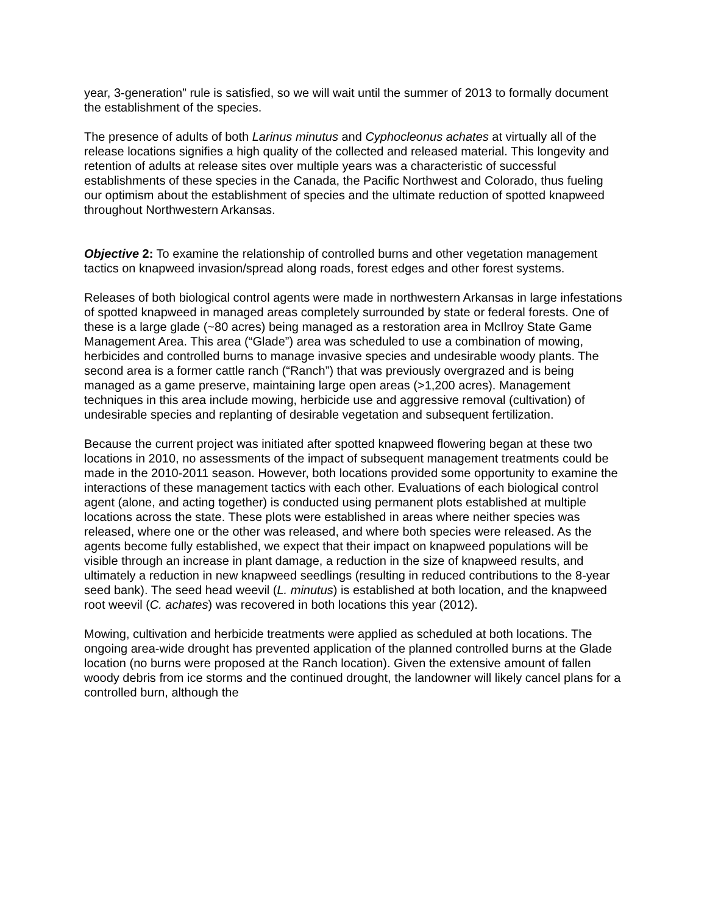year, 3-generation” rule is satisfied, so we will wait until the summer of 2013 to formally document the establishment of the species.
The presence of adults of both Larinus minutus and Cyphocleonus achates at virtually all of the release locations signifies a high quality of the collected and released material. This longevity and retention of adults at release sites over multiple years was a characteristic of successful establishments of these species in the Canada, the Pacific Northwest and Colorado, thus fueling our optimism about the establishment of species and the ultimate reduction of spotted knapweed throughout Northwestern Arkansas.
Objective 2: To examine the relationship of controlled burns and other vegetation management tactics on knapweed invasion/spread along roads, forest edges and other forest systems.
Releases of both biological control agents were made in northwestern Arkansas in large infestations of spotted knapweed in managed areas completely surrounded by state or federal forests. One of these is a large glade (~80 acres) being managed as a restoration area in McIlroy State Game Management Area. This area (“Glade”) area was scheduled to use a combination of mowing, herbicides and controlled burns to manage invasive species and undesirable woody plants. The second area is a former cattle ranch (“Ranch”) that was previously overgrazed and is being managed as a game preserve, maintaining large open areas (>1,200 acres). Management techniques in this area include mowing, herbicide use and aggressive removal (cultivation) of undesirable species and replanting of desirable vegetation and subsequent fertilization.
Because the current project was initiated after spotted knapweed flowering began at these two locations in 2010, no assessments of the impact of subsequent management treatments could be made in the 2010-2011 season. However, both locations provided some opportunity to examine the interactions of these management tactics with each other. Evaluations of each biological control agent (alone, and acting together) is conducted using permanent plots established at multiple locations across the state. These plots were established in areas where neither species was released, where one or the other was released, and where both species were released. As the agents become fully established, we expect that their impact on knapweed populations will be visible through an increase in plant damage, a reduction in the size of knapweed results, and ultimately a reduction in new knapweed seedlings (resulting in reduced contributions to the 8-year seed bank). The seed head weevil (L. minutus) is established at both location, and the knapweed root weevil (C. achates) was recovered in both locations this year (2012).
Mowing, cultivation and herbicide treatments were applied as scheduled at both locations. The ongoing area-wide drought has prevented application of the planned controlled burns at the Glade location (no burns were proposed at the Ranch location). Given the extensive amount of fallen woody debris from ice storms and the continued drought, the landowner will likely cancel plans for a controlled burn, although the